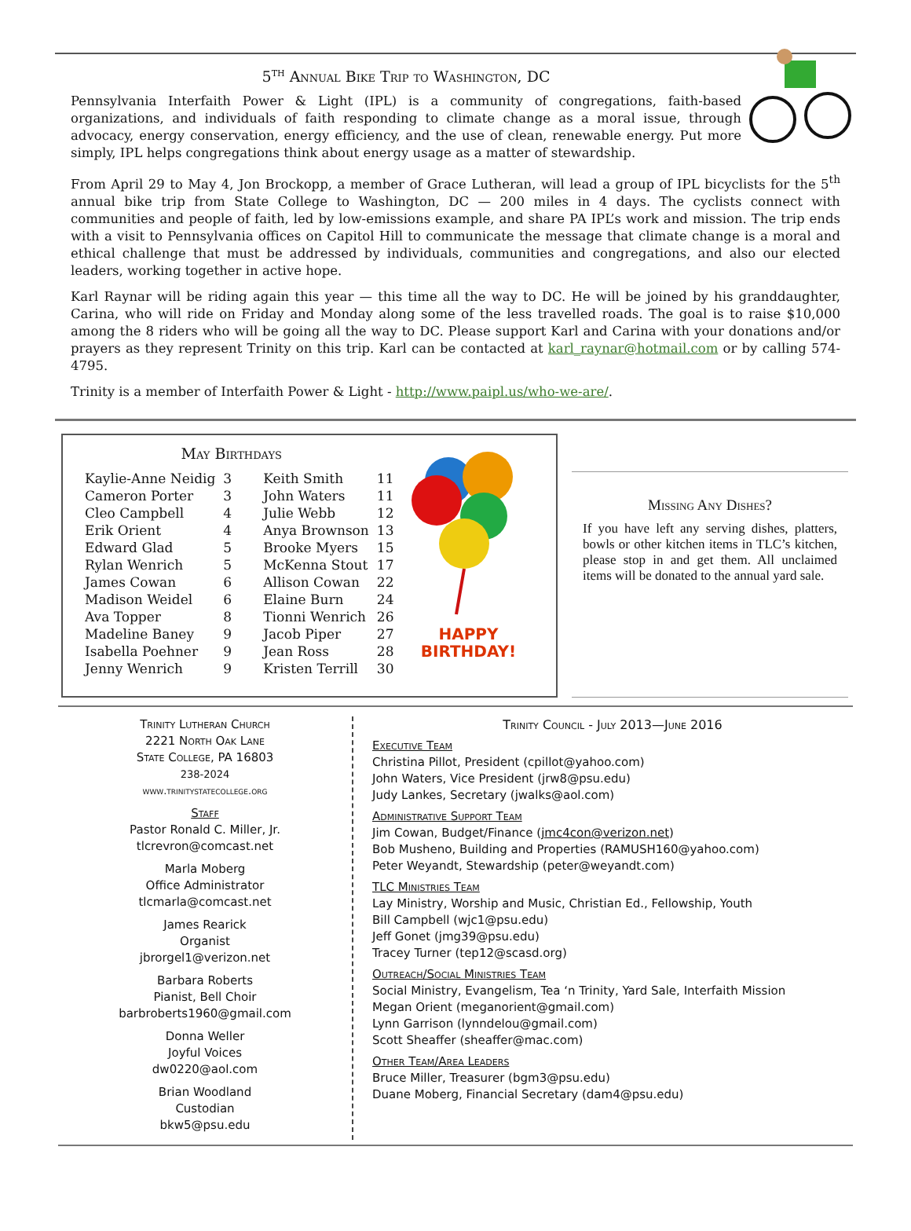5<sup>th</sup> Annual Bike Trip to Washington, DC
Pennsylvania Interfaith Power & Light (IPL) is a community of congregations, faith-based organizations, and individuals of faith responding to climate change as a moral issue, through advocacy, energy conservation, energy efficiency, and the use of clean, renewable energy. Put more simply, IPL helps congregations think about energy usage as a matter of stewardship.
From April 29 to May 4, Jon Brockopp, a member of Grace Lutheran, will lead a group of IPL bicyclists for the 5<sup>th</sup> annual bike trip from State College to Washington, DC — 200 miles in 4 days. The cyclists connect with communities and people of faith, led by low-emissions example, and share PA IPL’s work and mission. The trip ends with a visit to Pennsylvania offices on Capitol Hill to communicate the message that climate change is a moral and ethical challenge that must be addressed by individuals, communities and congregations, and also our elected leaders, working together in active hope.
Karl Raynar will be riding again this year — this time all the way to DC. He will be joined by his granddaughter, Carina, who will ride on Friday and Monday along some of the less travelled roads. The goal is to raise $10,000 among the 8 riders who will be going all the way to DC. Please support Karl and Carina with your donations and/or prayers as they represent Trinity on this trip. Karl can be contacted at karl_raynar@hotmail.com or by calling 574-4795.
Trinity is a member of Interfaith Power & Light - http://www.paipl.us/who-we-are/.
May Birthdays
| Kaylie-Anne Neidig | 3 | Keith Smith | 11 |
| Cameron Porter | 3 | John Waters | 11 |
| Cleo Campbell | 4 | Julie Webb | 12 |
| Erik Orient | 4 | Anya Brownson | 13 |
| Edward Glad | 5 | Brooke Myers | 15 |
| Rylan Wenrich | 5 | McKenna Stout | 17 |
| James Cowan | 6 | Allison Cowan | 22 |
| Madison Weidel | 6 | Elaine Burn | 24 |
| Ava Topper | 8 | Tionni Wenrich | 26 |
| Madeline Baney | 9 | Jacob Piper | 27 |
| Isabella Poehner | 9 | Jean Ross | 28 |
| Jenny Wenrich | 9 | Kristen Terrill | 30 |
HAPPY
BIRTHDAY!
Missing Any Dishes?
If you have left any serving dishes, platters, bowls or other kitchen items in TLC’s kitchen, please stop in and get them. All unclaimed items will be donated to the annual yard sale.
Trinity Lutheran Church
2221 North Oak Lane
State College, PA 16803
238-2024
www.trinitystatecollege.org
Staff
Pastor Ronald C. Miller, Jr.
tlcrevron@comcast.net
Marla Moberg
Office Administrator
tlcmarla@comcast.net
James Rearick
Organist
jbrorgel1@verizon.net
Barbara Roberts
Pianist, Bell Choir
barbroberts1960@gmail.com
Donna Weller
Joyful Voices
dw0220@aol.com
Brian Woodland
Custodian
bkw5@psu.edu
Trinity Council - July 2013—June 2016
Executive Team
Christina Pillot, President (cpillot@yahoo.com)
John Waters, Vice President (jrw8@psu.edu)
Judy Lankes, Secretary (jwalks@aol.com)
Administrative Support Team
Jim Cowan, Budget/Finance (jmc4con@verizon.net)
Bob Musheno, Building and Properties (RAMUSH160@yahoo.com)
Peter Weyandt, Stewardship (peter@weyandt.com)
TLC Ministries Team
Lay Ministry, Worship and Music, Christian Ed., Fellowship, Youth
Bill Campbell (wjc1@psu.edu)
Jeff Gonet (jmg39@psu.edu)
Tracey Turner (tep12@scasd.org)
Outreach/Social Ministries Team
Social Ministry, Evangelism, Tea ‘n Trinity, Yard Sale, Interfaith Mission
Megan Orient (meganorient@gmail.com)
Lynn Garrison (lynndelou@gmail.com)
Scott Sheaffer (sheaffer@mac.com)
Other Team/Area Leaders
Bruce Miller, Treasurer (bgm3@psu.edu)
Duane Moberg, Financial Secretary (dam4@psu.edu)